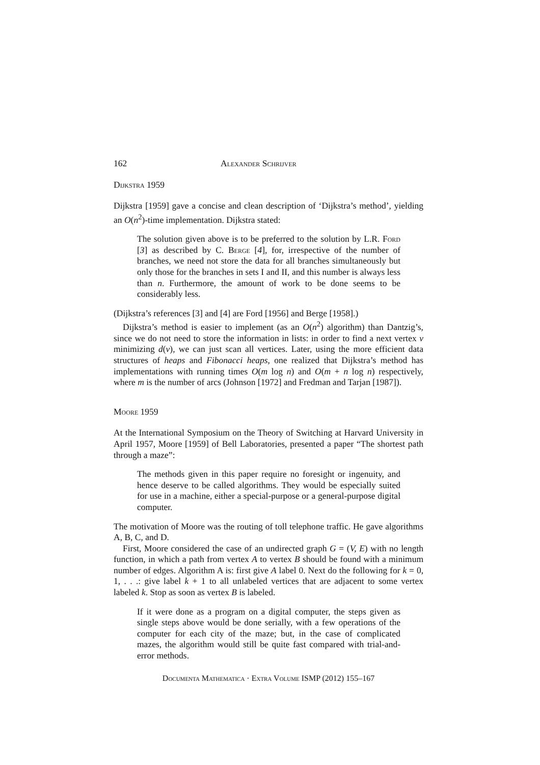162 Alexander Schrijver
Dijkstra 1959
Dijkstra [1959] gave a concise and clean description of ‘Dijkstra’s method’, yielding an O(n<sup>2</sup>)-time implementation. Dijkstra stated:
The solution given above is to be preferred to the solution by L.R. Ford [3] as described by C. Berge [4], for, irrespective of the number of branches, we need not store the data for all branches simultaneously but only those for the branches in sets I and II, and this number is always less than n. Furthermore, the amount of work to be done seems to be considerably less.
(Dijkstra’s references [3] and [4] are Ford [1956] and Berge [1958].)
Dijkstra’s method is easier to implement (as an O(n<sup>2</sup>) algorithm) than Dantzig’s, since we do not need to store the information in lists: in order to find a next vertex v minimizing d(v), we can just scan all vertices. Later, using the more efficient data structures of heaps and Fibonacci heaps, one realized that Dijkstra’s method has implementations with running times O(m log n) and O(m + n log n) respectively, where m is the number of arcs (Johnson [1972] and Fredman and Tarjan [1987]).
Moore 1959
At the International Symposium on the Theory of Switching at Harvard University in April 1957, Moore [1959] of Bell Laboratories, presented a paper “The shortest path through a maze”:
The methods given in this paper require no foresight or ingenuity, and hence deserve to be called algorithms. They would be especially suited for use in a machine, either a special-purpose or a general-purpose digital computer.
The motivation of Moore was the routing of toll telephone traffic. He gave algorithms A, B, C, and D.
First, Moore considered the case of an undirected graph G = (V, E) with no length function, in which a path from vertex A to vertex B should be found with a minimum number of edges. Algorithm A is: first give A label 0. Next do the following for k = 0, 1, . . .: give label k + 1 to all unlabeled vertices that are adjacent to some vertex labeled k. Stop as soon as vertex B is labeled.
If it were done as a program on a digital computer, the steps given as single steps above would be done serially, with a few operations of the computer for each city of the maze; but, in the case of complicated mazes, the algorithm would still be quite fast compared with trial-and-error methods.
Documenta Mathematica · Extra Volume ISMP (2012) 155–167